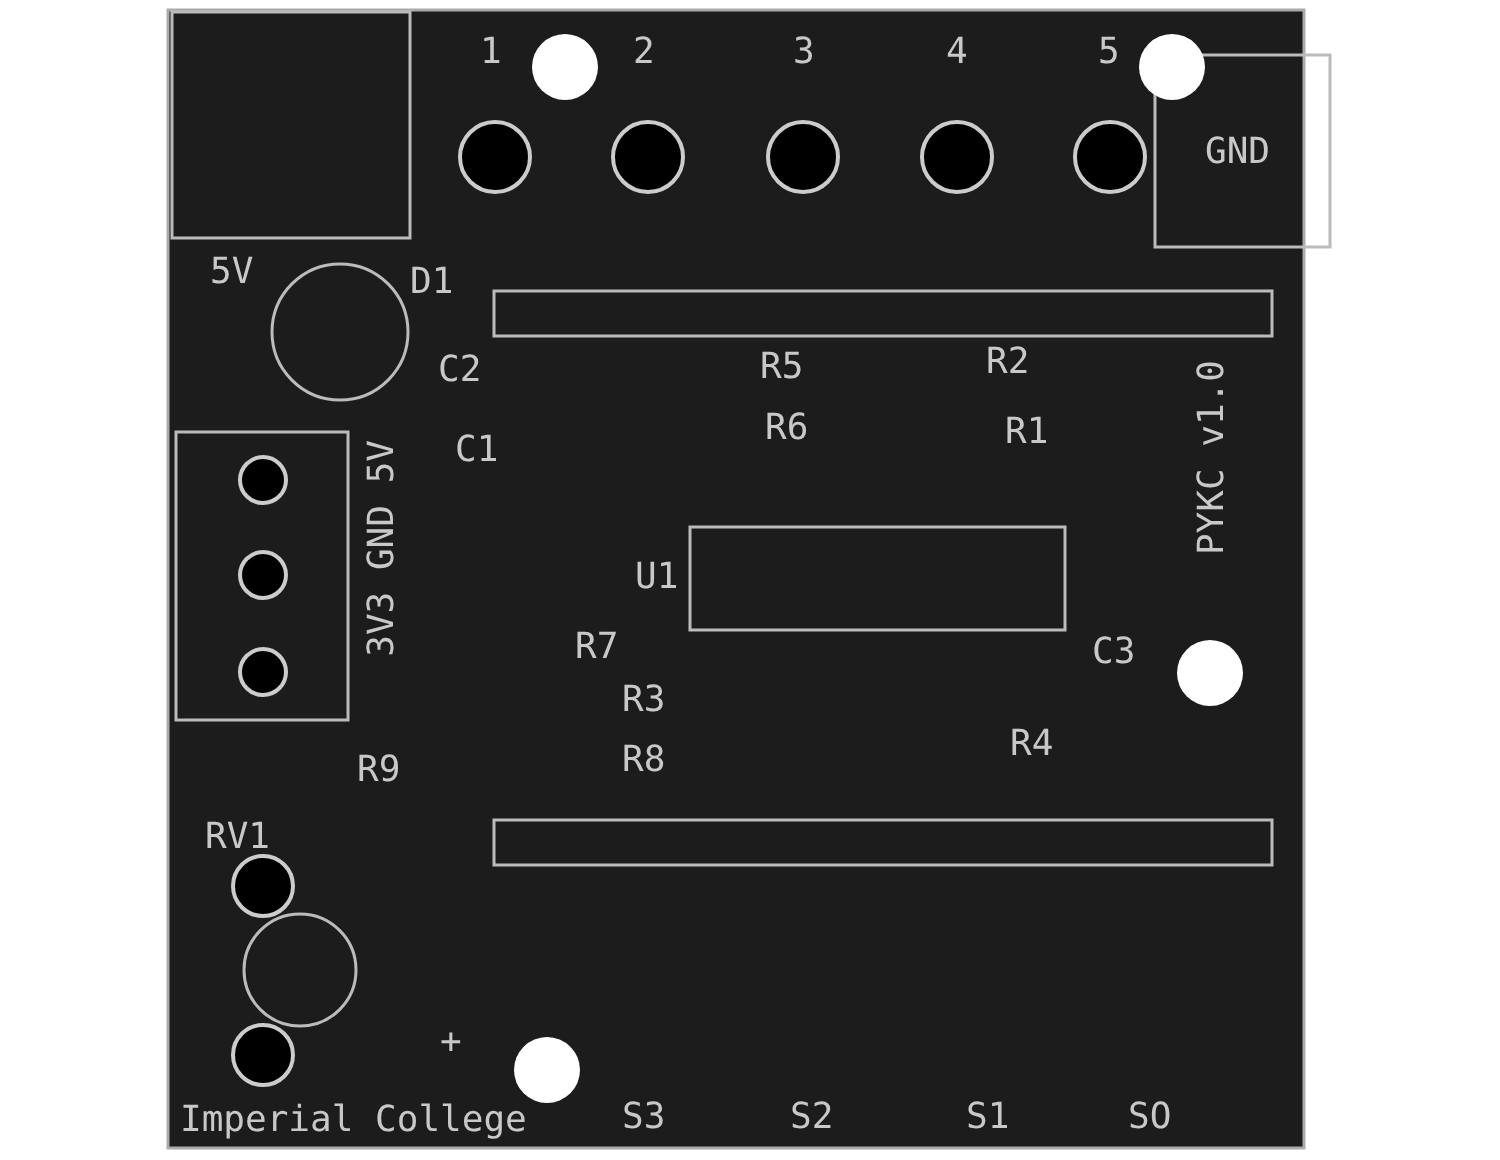1 2 3 4 5
GND
5V D1
C2
C1
R5 R2
R6 R1
PYKC v1.0
3V3 GND 5V
U1
R7 C3
R3
R4
R8
R9
RV1
+
Imperial College S3 S2 S1 SO